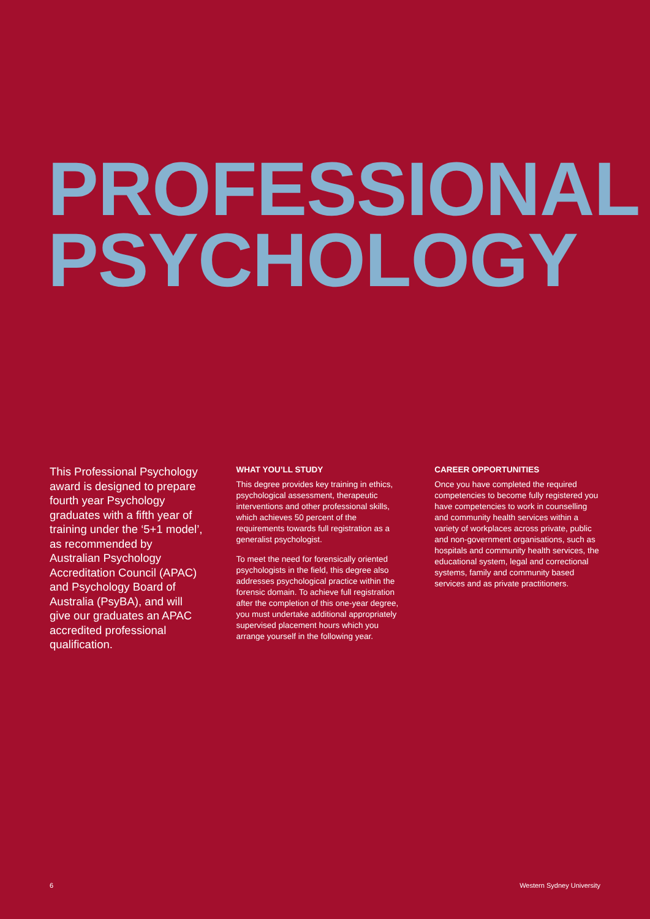PROFESSIONAL
PSYCHOLOGY
This Professional Psychology award is designed to prepare fourth year Psychology graduates with a fifth year of training under the ‘5+1 model’, as recommended by Australian Psychology Accreditation Council (APAC) and Psychology Board of Australia (PsyBA), and will give our graduates an APAC accredited professional qualification.
WHAT YOU’LL STUDY
This degree provides key training in ethics, psychological assessment, therapeutic interventions and other professional skills, which achieves 50 percent of the requirements towards full registration as a generalist psychologist.
To meet the need for forensically oriented psychologists in the field, this degree also addresses psychological practice within the forensic domain. To achieve full registration after the completion of this one-year degree, you must undertake additional appropriately supervised placement hours which you arrange yourself in the following year.
CAREER OPPORTUNITIES
Once you have completed the required competencies to become fully registered you have competencies to work in counselling and community health services within a variety of workplaces across private, public and non-government organisations, such as hospitals and community health services, the educational system, legal and correctional systems, family and community based services and as private practitioners.
6 Western Sydney University